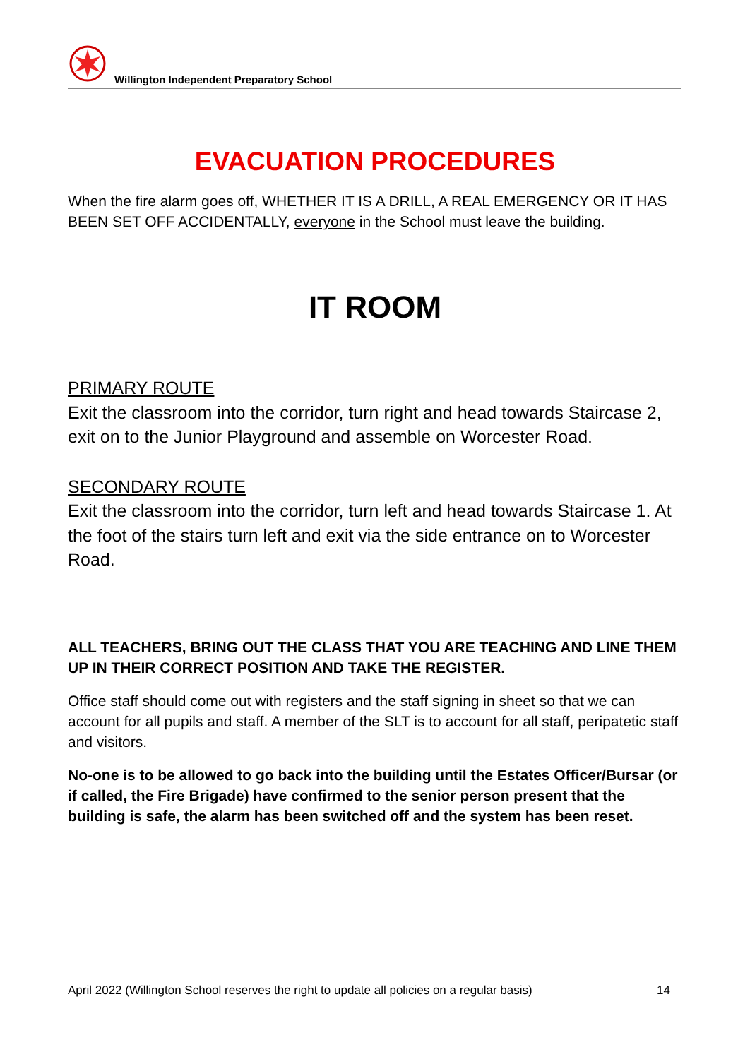Willington Independent Preparatory School
EVACUATION PROCEDURES
When the fire alarm goes off, WHETHER IT IS A DRILL, A REAL EMERGENCY OR IT HAS BEEN SET OFF ACCIDENTALLY, everyone in the School must leave the building.
IT ROOM
PRIMARY ROUTE
Exit the classroom into the corridor, turn right and head towards Staircase 2, exit on to the Junior Playground and assemble on Worcester Road.
SECONDARY ROUTE
Exit the classroom into the corridor, turn left and head towards Staircase 1. At the foot of the stairs turn left and exit via the side entrance on to Worcester Road.
ALL TEACHERS, BRING OUT THE CLASS THAT YOU ARE TEACHING AND LINE THEM UP IN THEIR CORRECT POSITION AND TAKE THE REGISTER.
Office staff should come out with registers and the staff signing in sheet so that we can account for all pupils and staff. A member of the SLT is to account for all staff, peripatetic staff and visitors.
No-one is to be allowed to go back into the building until the Estates Officer/Bursar (or if called, the Fire Brigade) have confirmed to the senior person present that the building is safe, the alarm has been switched off and the system has been reset.
April 2022 (Willington School reserves the right to update all policies on a regular basis) 14